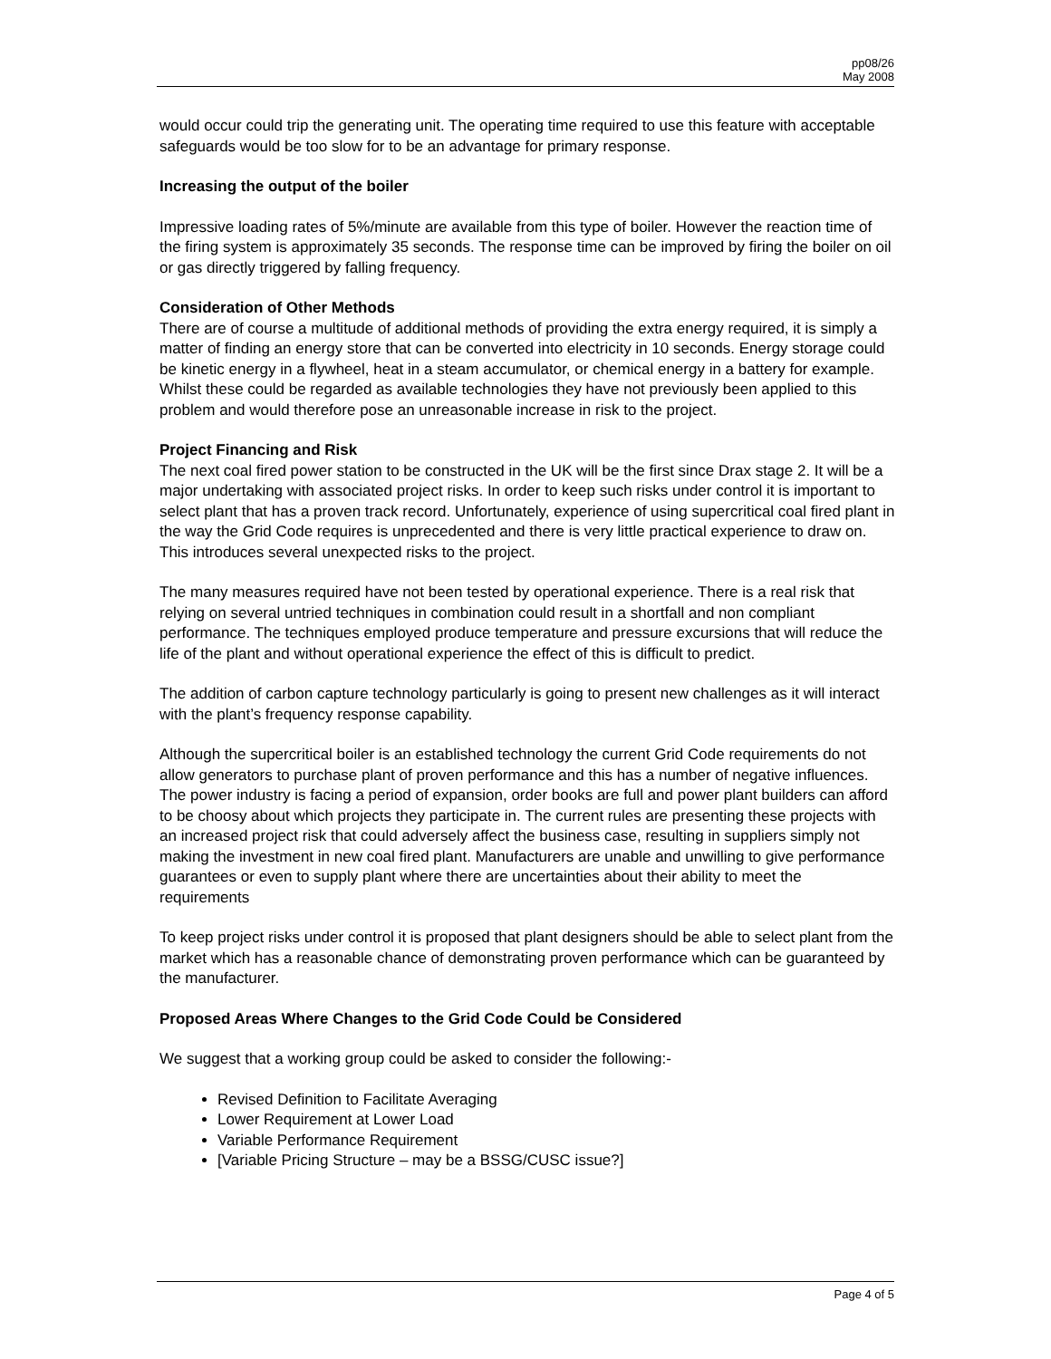pp08/26
May 2008
would occur could trip the generating unit. The operating time required to use this feature with acceptable safeguards would be too slow for to be an advantage for primary response.
Increasing the output of the boiler
Impressive loading rates of 5%/minute are available from this type of boiler. However the reaction time of the firing system is approximately 35 seconds. The response time can be improved by firing the boiler on oil or gas directly triggered by falling frequency.
Consideration of Other Methods
There are of course a multitude of additional methods of providing the extra energy required, it is simply a matter of finding an energy store that can be converted into electricity in 10 seconds. Energy storage could be kinetic energy in a flywheel, heat in a steam accumulator, or chemical energy in a battery for example. Whilst these could be regarded as available technologies they have not previously been applied to this problem and would therefore pose an unreasonable increase in risk to the project.
Project Financing and Risk
The next coal fired power station to be constructed in the UK will be the first since Drax stage 2. It will be a major undertaking with associated project risks. In order to keep such risks under control it is important to select plant that has a proven track record. Unfortunately, experience of using supercritical coal fired plant in the way the Grid Code requires is unprecedented and there is very little practical experience to draw on. This introduces several unexpected risks to the project.
The many measures required have not been tested by operational experience. There is a real risk that relying on several untried techniques in combination could result in a shortfall and non compliant performance. The techniques employed produce temperature and pressure excursions that will reduce the life of the plant and without operational experience the effect of this is difficult to predict.
The addition of carbon capture technology particularly is going to present new challenges as it will interact with the plant’s frequency response capability.
Although the supercritical boiler is an established technology the current Grid Code requirements do not allow generators to purchase plant of proven performance and this has a number of negative influences. The power industry is facing a period of expansion, order books are full and power plant builders can afford to be choosy about which projects they participate in. The current rules are presenting these projects with an increased project risk that could adversely affect the business case, resulting in suppliers simply not making the investment in new coal fired plant. Manufacturers are unable and unwilling to give performance guarantees or even to supply plant where there are uncertainties about their ability to meet the requirements
To keep project risks under control it is proposed that plant designers should be able to select plant from the market which has a reasonable chance of demonstrating proven performance which can be guaranteed by the manufacturer.
Proposed Areas Where Changes to the Grid Code Could be Considered
We suggest that a working group could be asked to consider the following:-
Revised Definition to Facilitate Averaging
Lower Requirement at Lower Load
Variable Performance Requirement
[Variable Pricing Structure – may be a BSSG/CUSC issue?]
Page 4 of 5